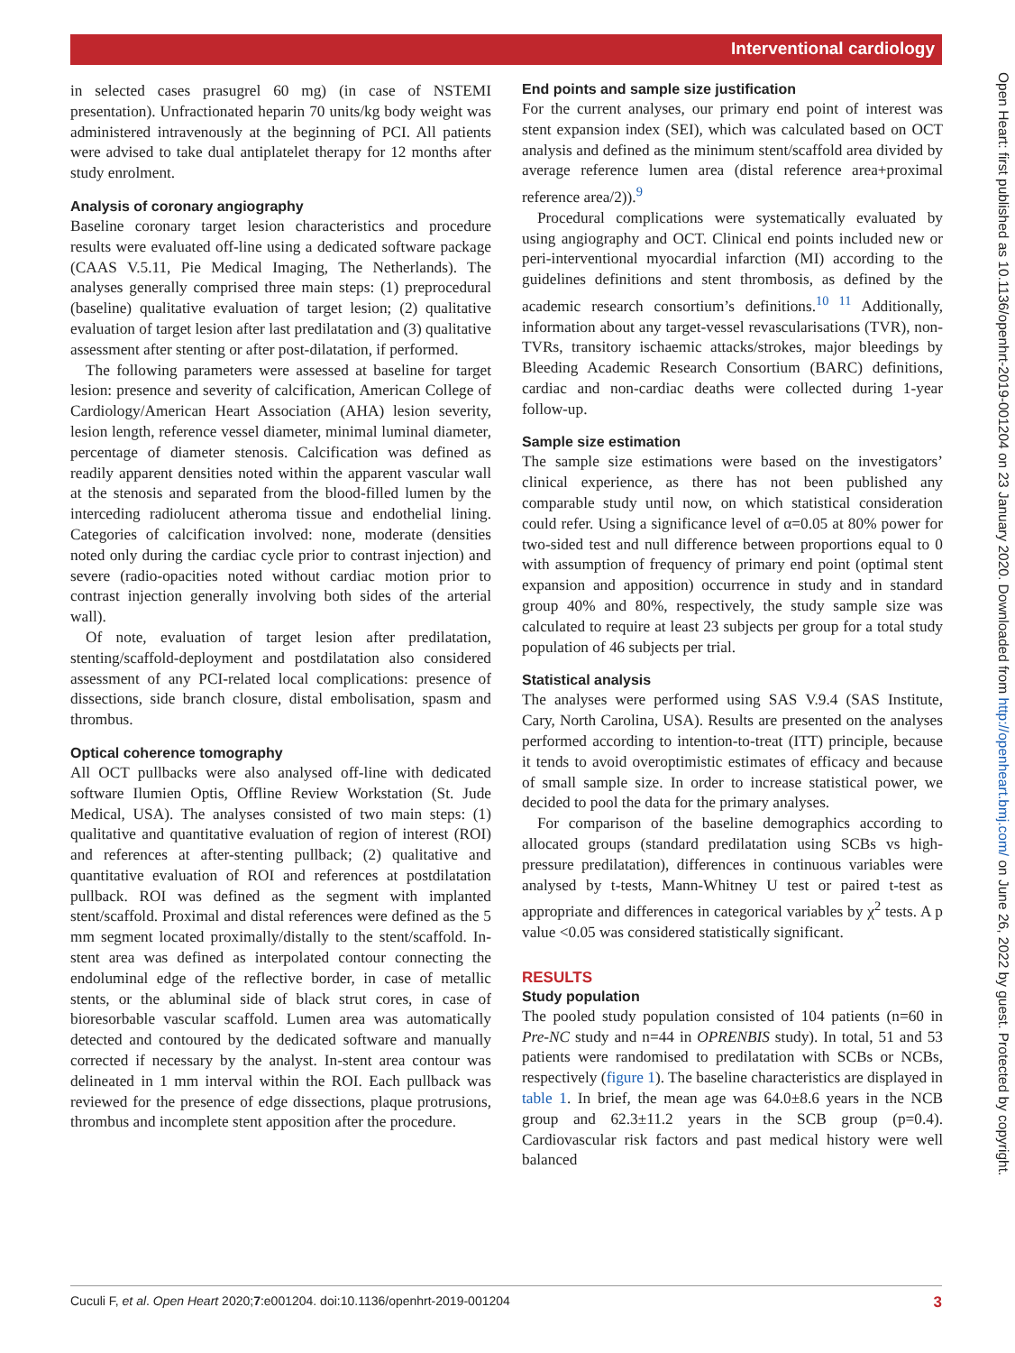Interventional cardiology
Open Heart: first published as 10.1136/openhrt-2019-001204 on 23 January 2020. Downloaded from http://openheart.bmj.com/ on June 26, 2022 by guest. Protected by copyright.
in selected cases prasugrel 60 mg) (in case of NSTEMI presentation). Unfractionated heparin 70 units/kg body weight was administered intravenously at the beginning of PCI. All patients were advised to take dual antiplatelet therapy for 12 months after study enrolment.
Analysis of coronary angiography
Baseline coronary target lesion characteristics and procedure results were evaluated off-line using a dedicated software package (CAAS V.5.11, Pie Medical Imaging, The Netherlands). The analyses generally comprised three main steps: (1) preprocedural (baseline) qualitative evaluation of target lesion; (2) qualitative evaluation of target lesion after last predilatation and (3) qualitative assessment after stenting or after post-dilatation, if performed.
The following parameters were assessed at baseline for target lesion: presence and severity of calcification, American College of Cardiology/American Heart Association (AHA) lesion severity, lesion length, reference vessel diameter, minimal luminal diameter, percentage of diameter stenosis. Calcification was defined as readily apparent densities noted within the apparent vascular wall at the stenosis and separated from the blood-filled lumen by the interceding radiolucent atheroma tissue and endothelial lining. Categories of calcification involved: none, moderate (densities noted only during the cardiac cycle prior to contrast injection) and severe (radio-opacities noted without cardiac motion prior to contrast injection generally involving both sides of the arterial wall).
Of note, evaluation of target lesion after predilatation, stenting/scaffold-deployment and postdilatation also considered assessment of any PCI-related local complications: presence of dissections, side branch closure, distal embolisation, spasm and thrombus.
Optical coherence tomography
All OCT pullbacks were also analysed off-line with dedicated software Ilumien Optis, Offline Review Workstation (St. Jude Medical, USA). The analyses consisted of two main steps: (1) qualitative and quantitative evaluation of region of interest (ROI) and references at after-stenting pullback; (2) qualitative and quantitative evaluation of ROI and references at postdilatation pullback. ROI was defined as the segment with implanted stent/scaffold. Proximal and distal references were defined as the 5 mm segment located proximally/distally to the stent/scaffold. In-stent area was defined as interpolated contour connecting the endoluminal edge of the reflective border, in case of metallic stents, or the abluminal side of black strut cores, in case of bioresorbable vascular scaffold. Lumen area was automatically detected and contoured by the dedicated software and manually corrected if necessary by the analyst. In-stent area contour was delineated in 1 mm interval within the ROI. Each pullback was reviewed for the presence of edge dissections, plaque protrusions, thrombus and incomplete stent apposition after the procedure.
End points and sample size justification
For the current analyses, our primary end point of interest was stent expansion index (SEI), which was calculated based on OCT analysis and defined as the minimum stent/scaffold area divided by average reference lumen area (distal reference area+proximal reference area/2)).<sup>9</sup>
Procedural complications were systematically evaluated by using angiography and OCT. Clinical end points included new or peri-interventional myocardial infarction (MI) according to the guidelines definitions and stent thrombosis, as defined by the academic research consortium’s definitions.<sup>10 11</sup> Additionally, information about any target-vessel revascularisations (TVR), non-TVRs, transitory ischaemic attacks/strokes, major bleedings by Bleeding Academic Research Consortium (BARC) definitions, cardiac and non-cardiac deaths were collected during 1-year follow-up.
Sample size estimation
The sample size estimations were based on the investigators’ clinical experience, as there has not been published any comparable study until now, on which statistical consideration could refer. Using a significance level of α=0.05 at 80% power for two-sided test and null difference between proportions equal to 0 with assumption of frequency of primary end point (optimal stent expansion and apposition) occurrence in study and in standard group 40% and 80%, respectively, the study sample size was calculated to require at least 23 subjects per group for a total study population of 46 subjects per trial.
Statistical analysis
The analyses were performed using SAS V.9.4 (SAS Institute, Cary, North Carolina, USA). Results are presented on the analyses performed according to intention-to-treat (ITT) principle, because it tends to avoid overoptimistic estimates of efficacy and because of small sample size. In order to increase statistical power, we decided to pool the data for the primary analyses.
For comparison of the baseline demographics according to allocated groups (standard predilatation using SCBs vs high-pressure predilatation), differences in continuous variables were analysed by t-tests, Mann-Whitney U test or paired t-test as appropriate and differences in categorical variables by χ<sup>2</sup> tests. A p value <0.05 was considered statistically significant.
RESULTS
Study population
The pooled study population consisted of 104 patients (n=60 in Pre-NC study and n=44 in OPRENBIS study). In total, 51 and 53 patients were randomised to predilatation with SCBs or NCBs, respectively (figure 1). The baseline characteristics are displayed in table 1. In brief, the mean age was 64.0±8.6 years in the NCB group and 62.3±11.2 years in the SCB group (p=0.4). Cardiovascular risk factors and past medical history were well balanced
Cuculi F, et al. Open Heart 2020;7:e001204. doi:10.1136/openhrt-2019-001204 3